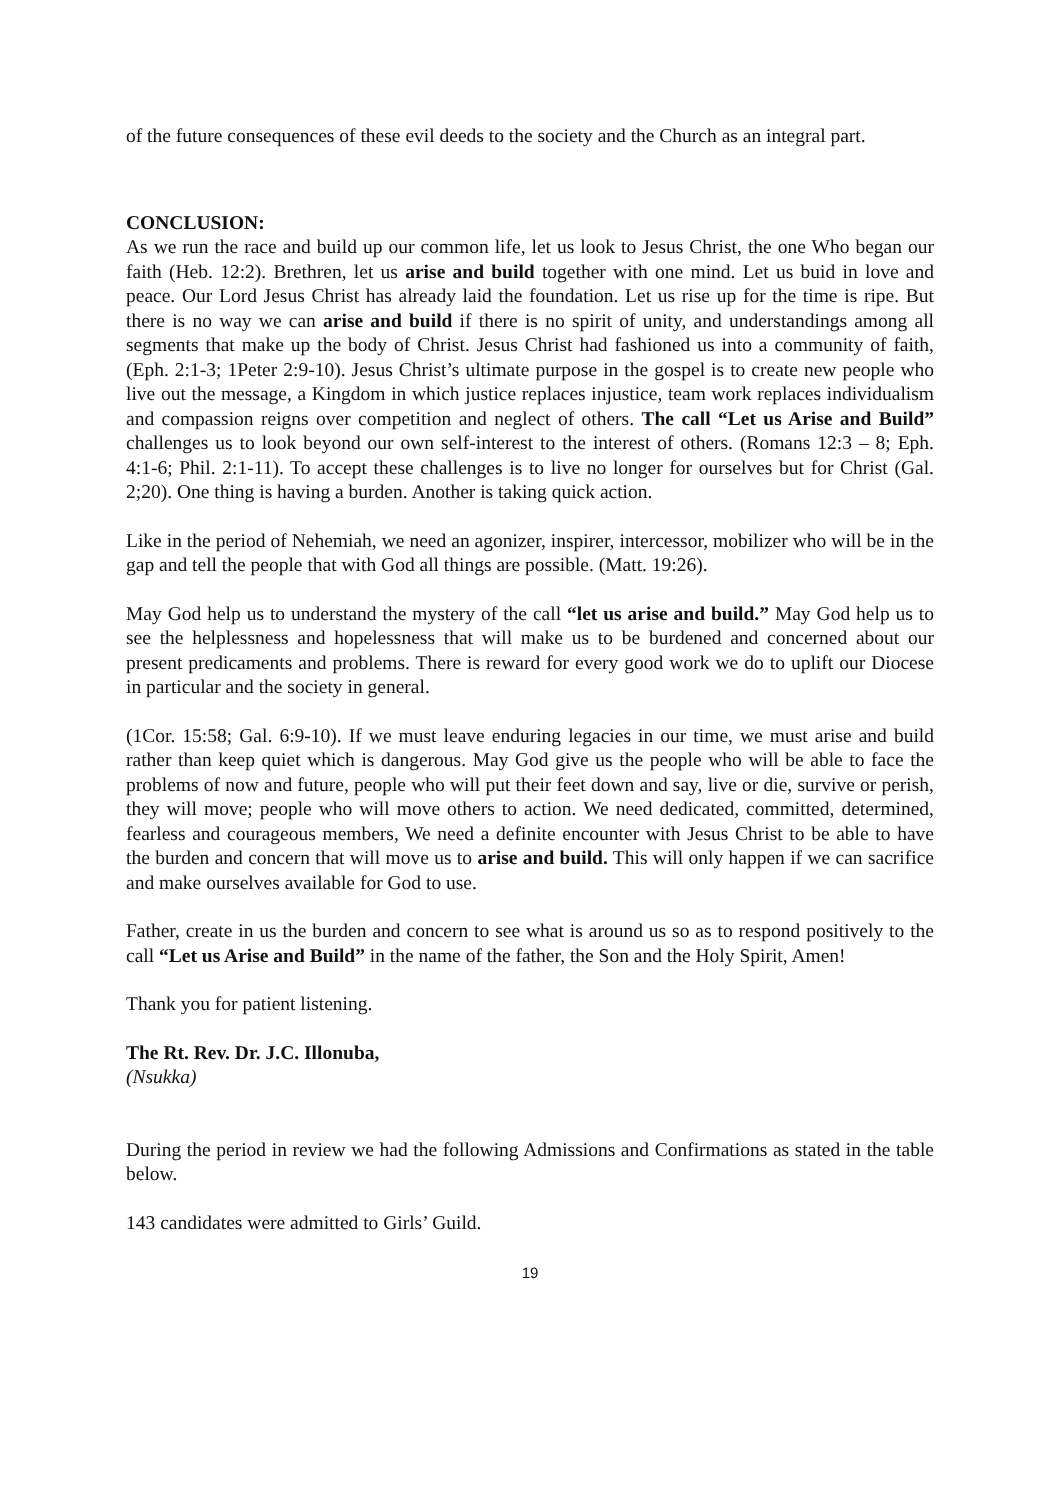of the future consequences of these evil deeds to the society and the Church as an integral part.
CONCLUSION:
As we run the race and build up our common life, let us look to Jesus Christ, the one Who began our faith (Heb. 12:2). Brethren, let us arise and build together with one mind. Let us buid in love and peace. Our Lord Jesus Christ has already laid the foundation. Let us rise up for the time is ripe. But there is no way we can arise and build if there is no spirit of unity, and understandings among all segments that make up the body of Christ. Jesus Christ had fashioned us into a community of faith, (Eph. 2:1-3; 1Peter 2:9-10). Jesus Christ’s ultimate purpose in the gospel is to create new people who live out the message, a Kingdom in which justice replaces injustice, team work replaces individualism and compassion reigns over competition and neglect of others. The call “Let us Arise and Build” challenges us to look beyond our own self-interest to the interest of others. (Romans 12:3 – 8; Eph. 4:1-6; Phil. 2:1-11). To accept these challenges is to live no longer for ourselves but for Christ (Gal. 2;20). One thing is having a burden. Another is taking quick action.
Like in the period of Nehemiah, we need an agonizer, inspirer, intercessor, mobilizer who will be in the gap and tell the people that with God all things are possible. (Matt. 19:26).
May God help us to understand the mystery of the call “let us arise and build.” May God help us to see the helplessness and hopelessness that will make us to be burdened and concerned about our present predicaments and problems. There is reward for every good work we do to uplift our Diocese in particular and the society in general.
(1Cor. 15:58; Gal. 6:9-10). If we must leave enduring legacies in our time, we must arise and build rather than keep quiet which is dangerous. May God give us the people who will be able to face the problems of now and future, people who will put their feet down and say, live or die, survive or perish, they will move; people who will move others to action. We need dedicated, committed, determined, fearless and courageous members, We need a definite encounter with Jesus Christ to be able to have the burden and concern that will move us to arise and build. This will only happen if we can sacrifice and make ourselves available for God to use.
Father, create in us the burden and concern to see what is around us so as to respond positively to the call “Let us Arise and Build” in the name of the father, the Son and the Holy Spirit, Amen!
Thank you for patient listening.
The Rt. Rev. Dr. J.C. Illonuba,
(Nsukka)
During the period in review we had the following Admissions and Confirmations as stated in the table below.
143 candidates were admitted to Girls’ Guild.
19